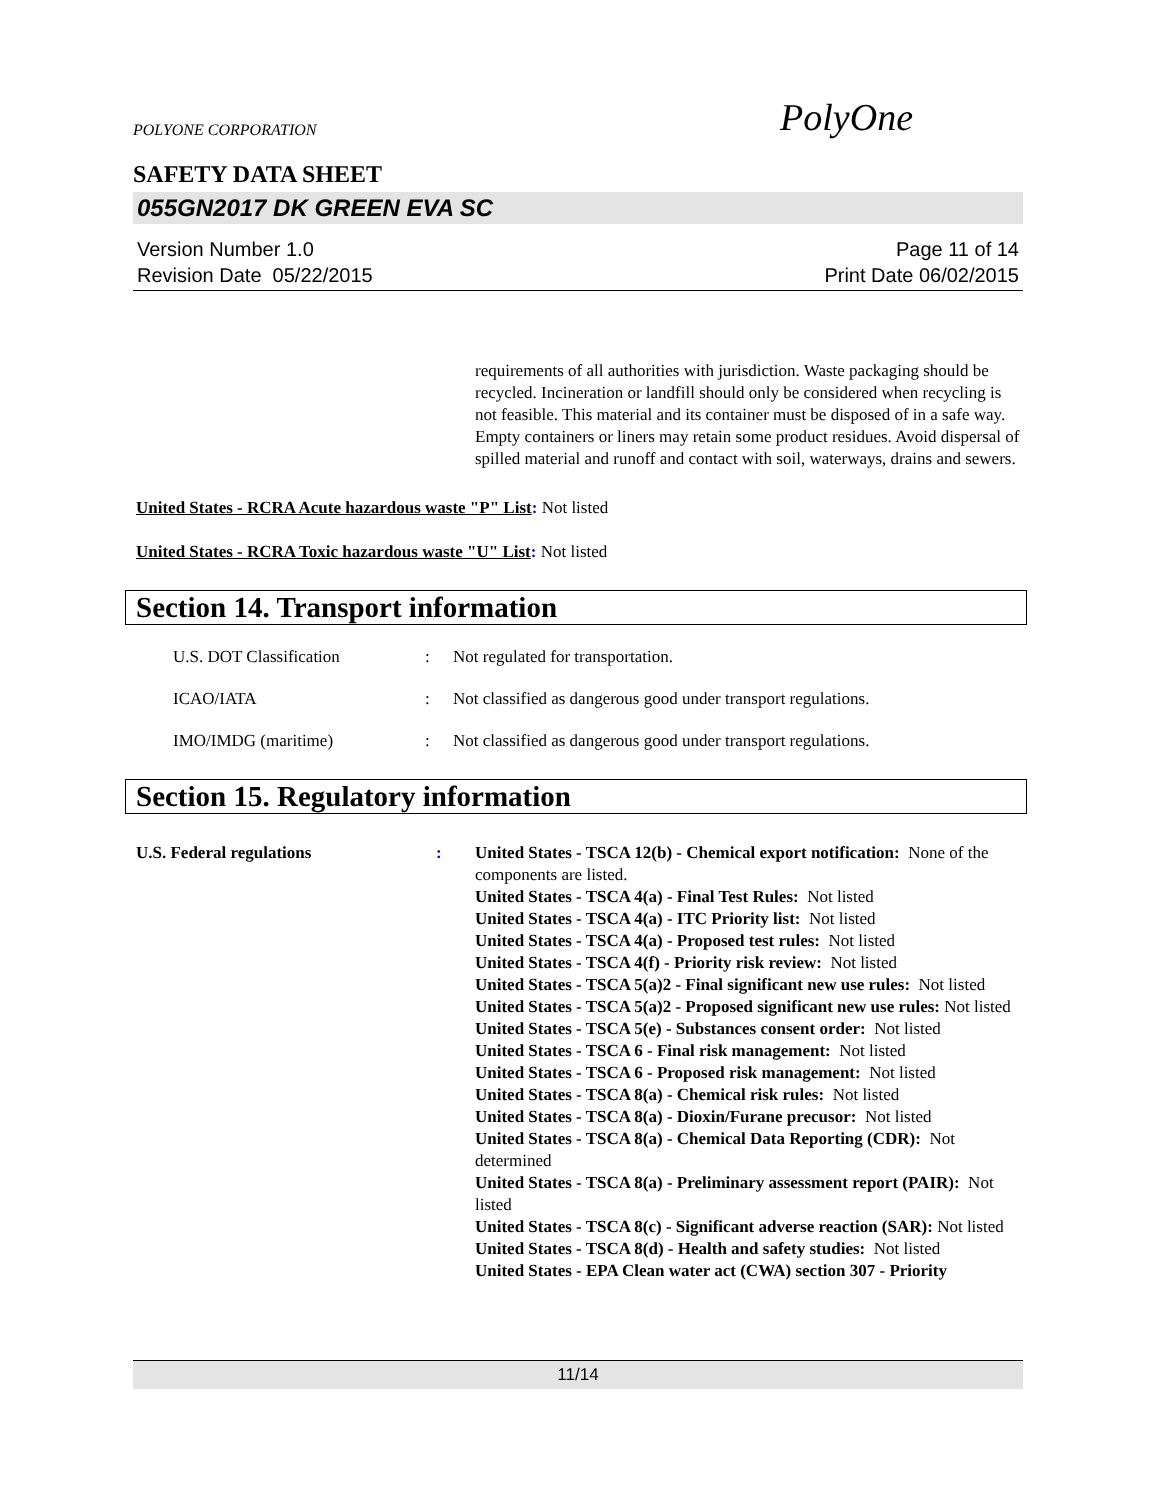POLYONE CORPORATION PolyOne
SAFETY DATA SHEET
055GN2017 DK GREEN EVA SC
Version Number 1.0
Revision Date 05/22/2015
Page 11 of 14
Print Date 06/02/2015
requirements of all authorities with jurisdiction. Waste packaging should be recycled. Incineration or landfill should only be considered when recycling is not feasible. This material and its container must be disposed of in a safe way. Empty containers or liners may retain some product residues. Avoid dispersal of spilled material and runoff and contact with soil, waterways, drains and sewers.
United States - RCRA Acute hazardous waste "P" List: Not listed
United States - RCRA Toxic hazardous waste "U" List: Not listed
Section 14. Transport information
U.S. DOT Classification: Not regulated for transportation.
ICAO/IATA: Not classified as dangerous good under transport regulations.
IMO/IMDG (maritime): Not classified as dangerous good under transport regulations.
Section 15. Regulatory information
U.S. Federal regulations: United States - TSCA 12(b) - Chemical export notification: None of the components are listed.
United States - TSCA 4(a) - Final Test Rules: Not listed
United States - TSCA 4(a) - ITC Priority list: Not listed
United States - TSCA 4(a) - Proposed test rules: Not listed
United States - TSCA 4(f) - Priority risk review: Not listed
United States - TSCA 5(a)2 - Final significant new use rules: Not listed
United States - TSCA 5(a)2 - Proposed significant new use rules: Not listed
United States - TSCA 5(e) - Substances consent order: Not listed
United States - TSCA 6 - Final risk management: Not listed
United States - TSCA 6 - Proposed risk management: Not listed
United States - TSCA 8(a) - Chemical risk rules: Not listed
United States - TSCA 8(a) - Dioxin/Furane precusor: Not listed
United States - TSCA 8(a) - Chemical Data Reporting (CDR): Not determined
United States - TSCA 8(a) - Preliminary assessment report (PAIR): Not listed
United States - TSCA 8(c) - Significant adverse reaction (SAR): Not listed
United States - TSCA 8(d) - Health and safety studies: Not listed
United States - EPA Clean water act (CWA) section 307 - Priority
11/14